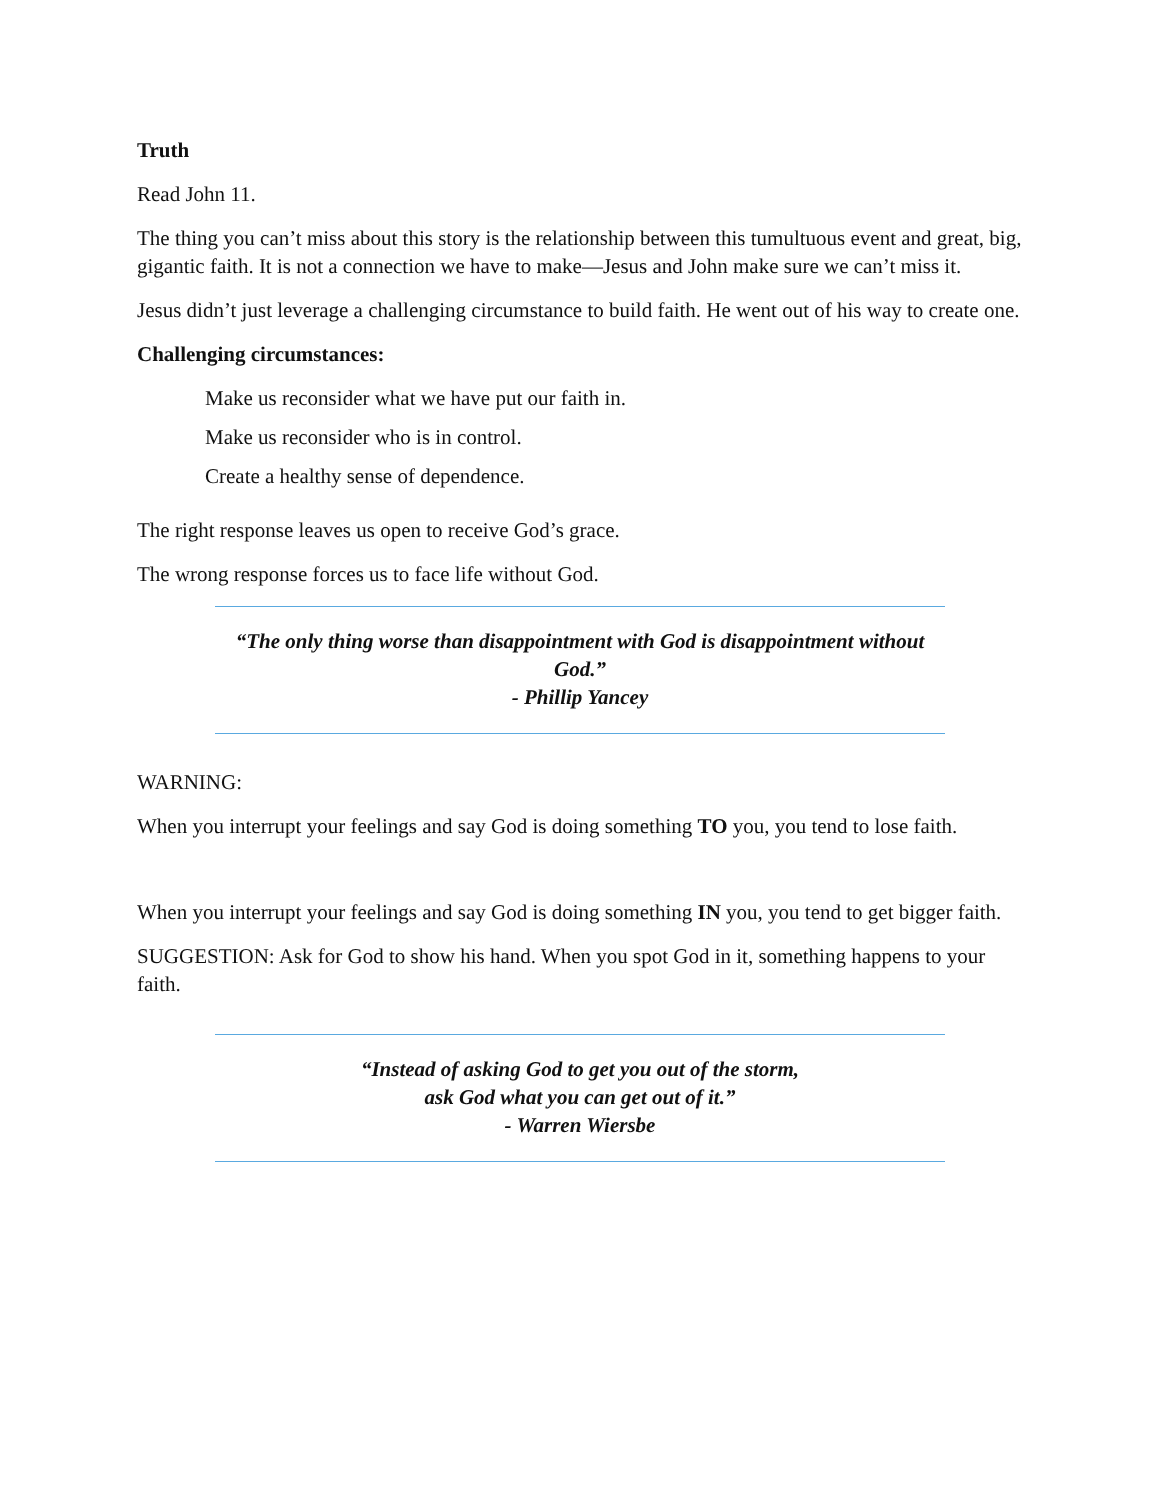Truth
Read John 11.
The thing you can’t miss about this story is the relationship between this tumultuous event and great, big, gigantic faith. It is not a connection we have to make—Jesus and John make sure we can’t miss it.
Jesus didn’t just leverage a challenging circumstance to build faith. He went out of his way to create one.
Challenging circumstances:
Make us reconsider what we have put our faith in.
Make us reconsider who is in control.
Create a healthy sense of dependence.
The right response leaves us open to receive God’s grace.
The wrong response forces us to face life without God.
“The only thing worse than disappointment with God is disappointment without God.”
- Phillip Yancey
WARNING:
When you interrupt your feelings and say God is doing something TO you, you tend to lose faith.
When you interrupt your feelings and say God is doing something IN you, you tend to get bigger faith.
SUGGESTION: Ask for God to show his hand. When you spot God in it, something happens to your faith.
“Instead of asking God to get you out of the storm,
ask God what you can get out of it.”
- Warren Wiersbe